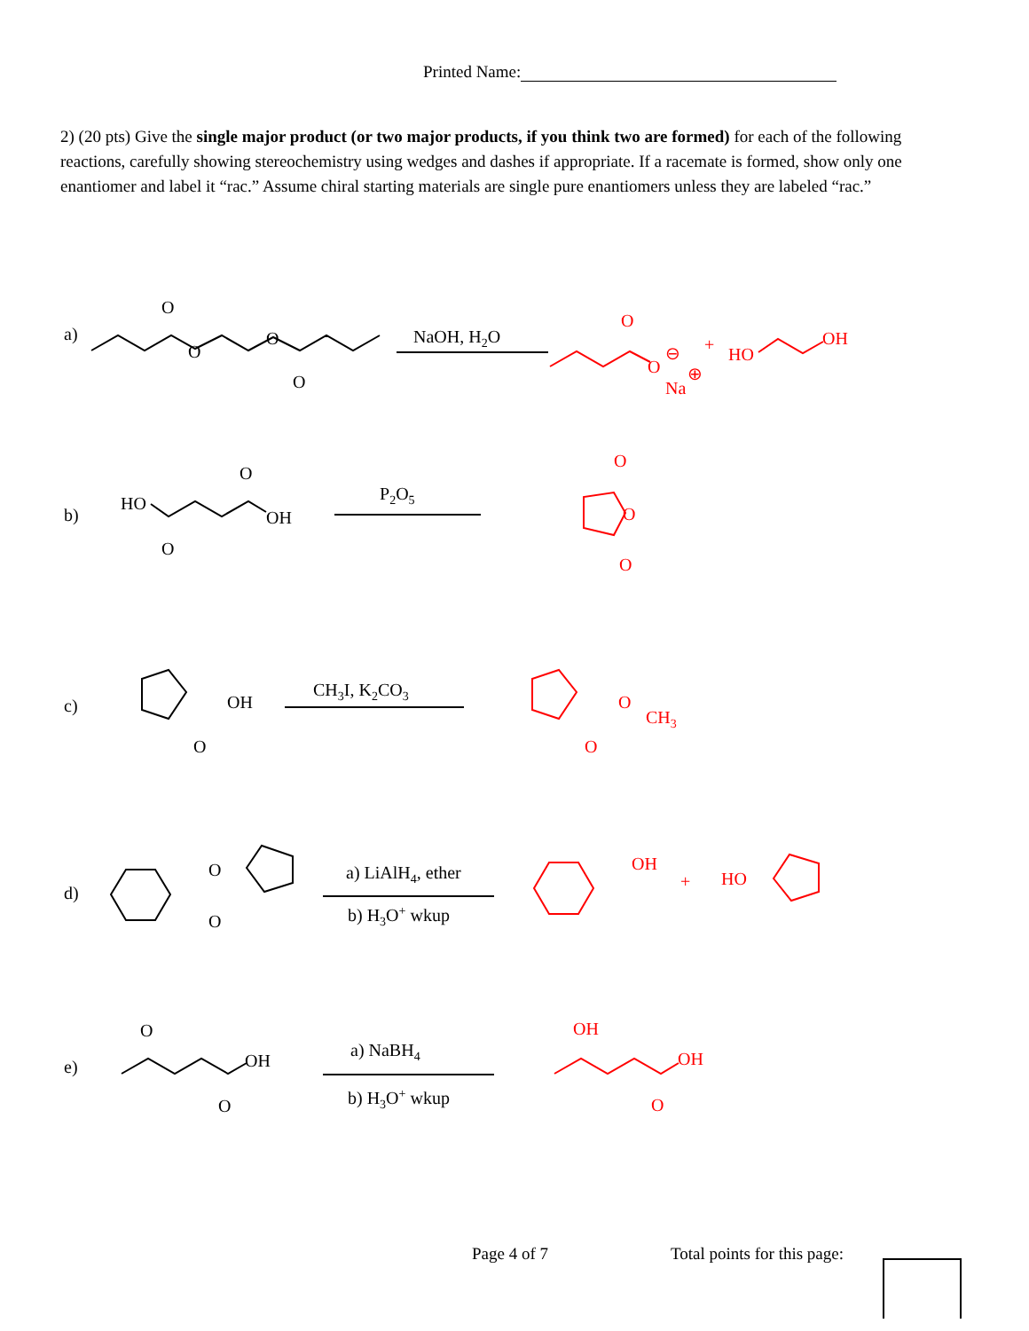Printed Name:
2) (20 pts) Give the single major product (or two major products, if you think two are formed) for each of the following reactions, carefully showing stereochemistry using wedges and dashes if appropriate. If a racemate is formed, show only one enantiomer and label it “rac.” Assume chiral starting materials are single pure enantiomers unless they are labeled “rac.”
a)
O
O
O
O
NaOH, H2O
O
O
⊖
⊕
Na
+
HO
OH
b)
HO
O
O
OH
P2O5
O
O
O
c)
OH
O
CH3I, K2CO3
O
CH3
O
d)
O
O
a) LiAlH4, ether
b) H3O+ wkup
OH
+
HO
e)
O
OH
O
a) NaBH4
b) H3O+ wkup
OH
OH
O
Page 4 of 7 Total points for this page: